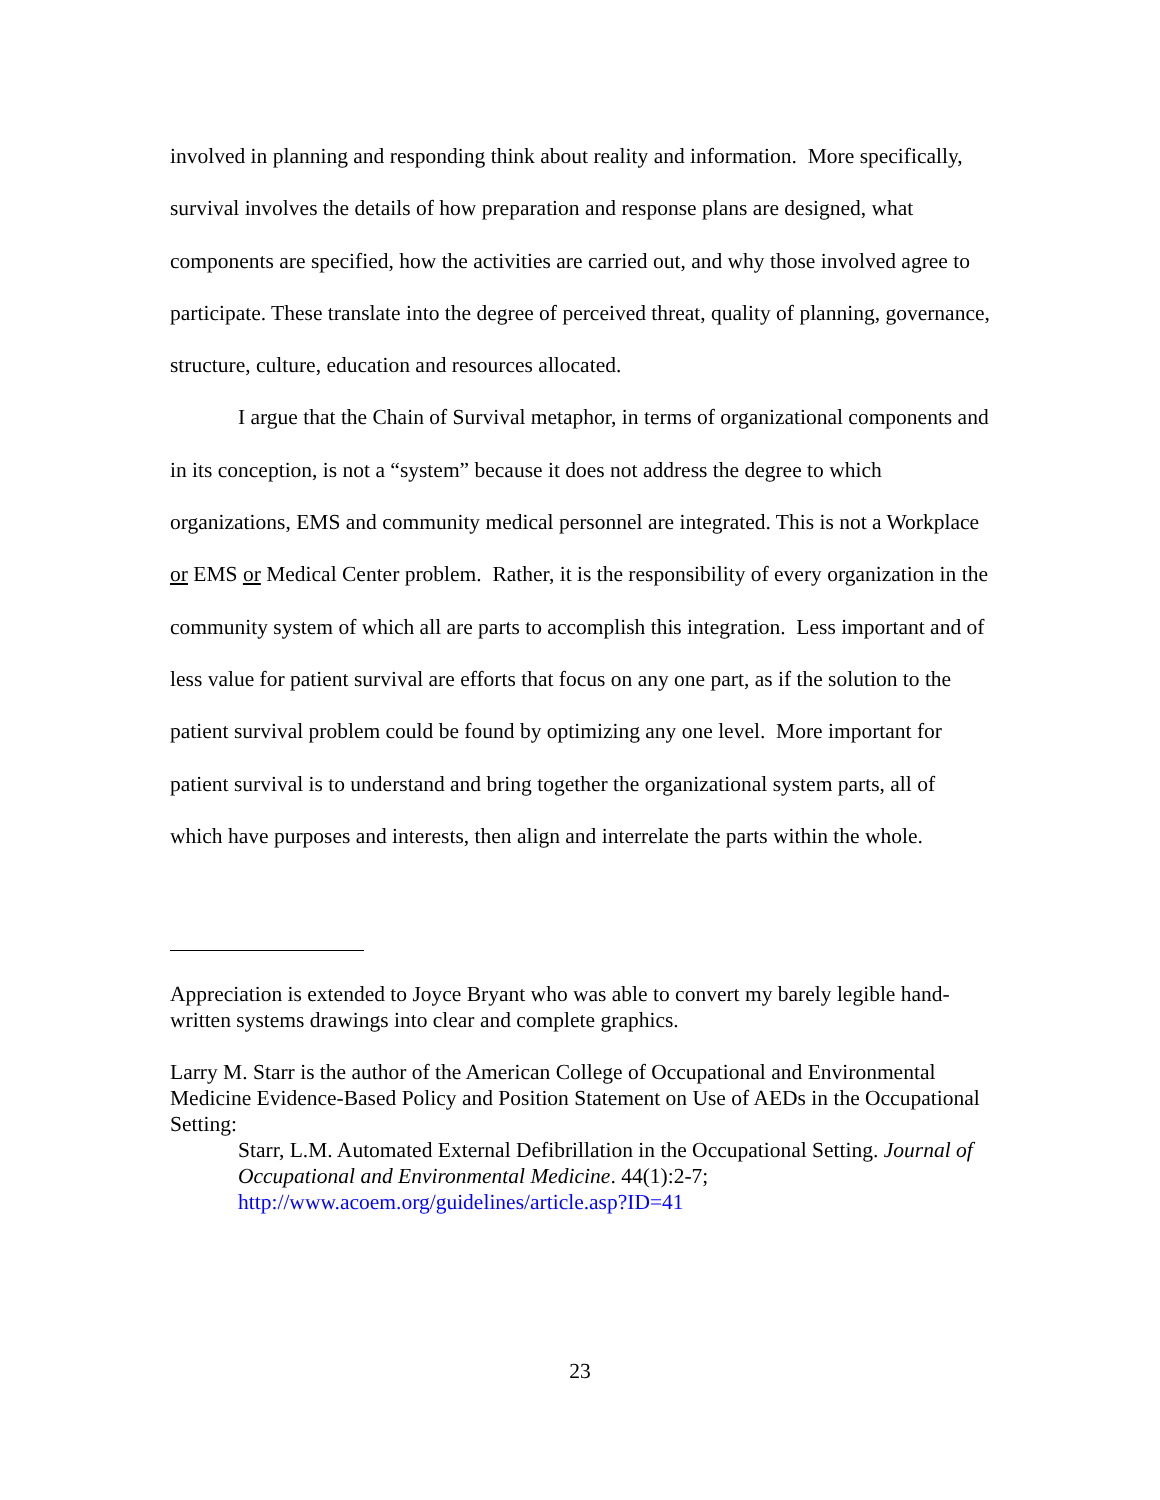involved in planning and responding think about reality and information. More specifically, survival involves the details of how preparation and response plans are designed, what components are specified, how the activities are carried out, and why those involved agree to participate. These translate into the degree of perceived threat, quality of planning, governance, structure, culture, education and resources allocated.
I argue that the Chain of Survival metaphor, in terms of organizational components and in its conception, is not a “system” because it does not address the degree to which organizations, EMS and community medical personnel are integrated. This is not a Workplace or EMS or Medical Center problem. Rather, it is the responsibility of every organization in the community system of which all are parts to accomplish this integration. Less important and of less value for patient survival are efforts that focus on any one part, as if the solution to the patient survival problem could be found by optimizing any one level. More important for patient survival is to understand and bring together the organizational system parts, all of which have purposes and interests, then align and interrelate the parts within the whole.
Appreciation is extended to Joyce Bryant who was able to convert my barely legible hand-written systems drawings into clear and complete graphics.
Larry M. Starr is the author of the American College of Occupational and Environmental Medicine Evidence-Based Policy and Position Statement on Use of AEDs in the Occupational Setting:
Starr, L.M. Automated External Defibrillation in the Occupational Setting. Journal of Occupational and Environmental Medicine. 44(1):2-7; http://www.acoem.org/guidelines/article.asp?ID=41
23